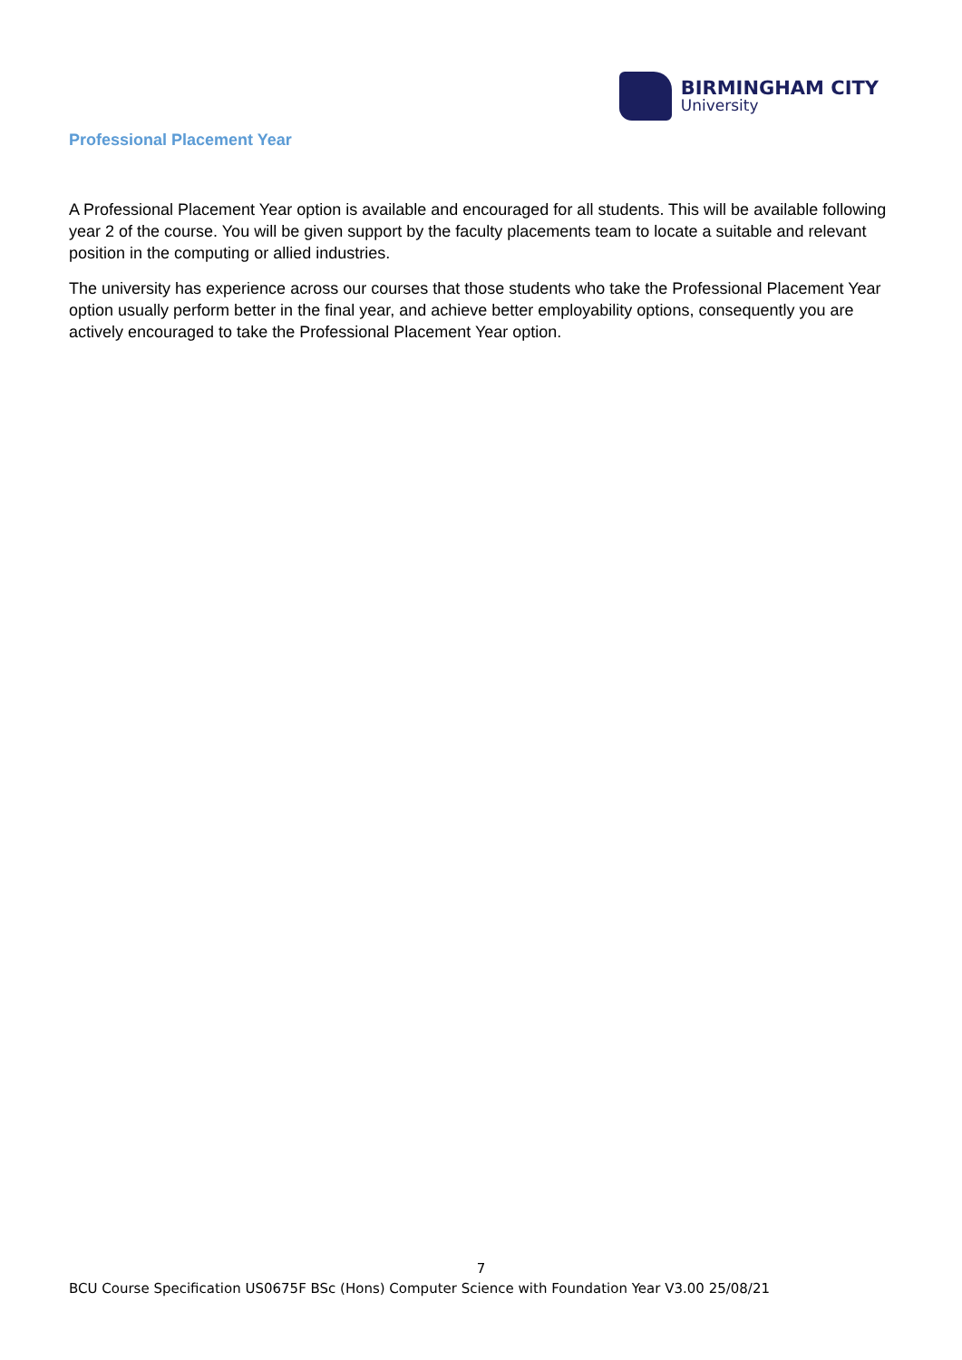BIRMINGHAM CITY
University
Professional Placement Year
A Professional Placement Year option is available and encouraged for all students. This will be available following year 2 of the course. You will be given support by the faculty placements team to locate a suitable and relevant position in the computing or allied industries.
The university has experience across our courses that those students who take the Professional Placement Year option usually perform better in the final year, and achieve better employability options, consequently you are actively encouraged to take the Professional Placement Year option.
7
BCU Course Specification US0675F BSc (Hons) Computer Science with Foundation Year V3.00 25/08/21